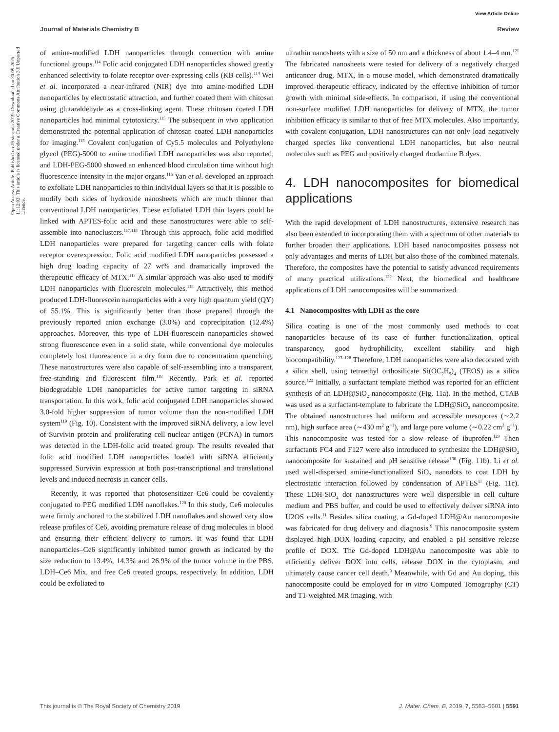View Article Online
Journal of Materials Chemistry B Review
Open Access Article. Published on 29 sierpnia 2019. Downloaded on 30.09.2025 11:12:02. This article is licensed under a Creative Commons Attribution 3.0 Unported Licence.
of amine-modified LDH nanoparticles through connection with amine functional groups.<sup>114</sup> Folic acid conjugated LDH nanoparticles showed greatly enhanced selectivity to folate receptor over-expressing cells (KB cells).<sup>114</sup> Wei et al. incorporated a near-infrared (NIR) dye into amine-modified LDH nanoparticles by electrostatic attraction, and further coated them with chitosan using glutaraldehyde as a cross-linking agent. These chitosan coated LDH nanoparticles had minimal cytotoxicity.<sup>115</sup> The subsequent in vivo application demonstrated the potential application of chitosan coated LDH nanoparticles for imaging.<sup>115</sup> Covalent conjugation of Cy5.5 molecules and Polyethylene glycol (PEG)-5000 to amine modified LDH nanoparticles was also reported, and LDH-PEG-5000 showed an enhanced blood circulation time without high fluorescence intensity in the major organs.<sup>116</sup> Yan et al. developed an approach to exfoliate LDH nanoparticles to thin individual layers so that it is possible to modify both sides of hydroxide nanosheets which are much thinner than conventional LDH nanoparticles. These exfoliated LDH thin layers could be linked with APTES-folic acid and these nanostructures were able to self-assemble into nanoclusters.<sup>117,118</sup> Through this approach, folic acid modified LDH nanoparticles were prepared for targeting cancer cells with folate receptor overexpression. Folic acid modified LDH nanoparticles possessed a high drug loading capacity of 27 wt% and dramatically improved the therapeutic efficacy of MTX.<sup>117</sup> A similar approach was also used to modify LDH nanoparticles with fluorescein molecules.<sup>118</sup> Attractively, this method produced LDH-fluorescein nanoparticles with a very high quantum yield (QY) of 55.1%. This is significantly better than those prepared through the previously reported anion exchange (3.0%) and coprecipitation (12.4%) approaches. Moreover, this type of LDH-fluorescein nanoparticles showed strong fluorescence even in a solid state, while conventional dye molecules completely lost fluorescence in a dry form due to concentration quenching. These nanostructures were also capable of self-assembling into a transparent, free-standing and fluorescent film.<sup>118</sup> Recently, Park et al. reported biodegradable LDH nanoparticles for active tumor targeting in siRNA transportation. In this work, folic acid conjugated LDH nanoparticles showed 3.0-fold higher suppression of tumor volume than the non-modified LDH system<sup>119</sup> (Fig. 10). Consistent with the improved siRNA delivery, a low level of Survivin protein and proliferating cell nuclear antigen (PCNA) in tumors was detected in the LDH-folic acid treated group. The results revealed that folic acid modified LDH nanoparticles loaded with siRNA efficiently suppressed Survivin expression at both post-transcriptional and translational levels and induced necrosis in cancer cells.
Recently, it was reported that photosensitizer Ce6 could be covalently conjugated to PEG modified LDH nanoflakes.<sup>120</sup> In this study, Ce6 molecules were firmly anchored to the stabilized LDH nanoflakes and showed very slow release profiles of Ce6, avoiding premature release of drug molecules in blood and ensuring their efficient delivery to tumors. It was found that LDH nanoparticles–Ce6 significantly inhibited tumor growth as indicated by the size reduction to 13.4%, 14.3% and 26.9% of the tumor volume in the PBS, LDH–Ce6 Mix, and free Ce6 treated groups, respectively. In addition, LDH could be exfoliated to
ultrathin nanosheets with a size of 50 nm and a thickness of about 1.4–4 nm.<sup>121</sup> The fabricated nanosheets were tested for delivery of a negatively charged anticancer drug, MTX, in a mouse model, which demonstrated dramatically improved therapeutic efficacy, indicated by the effective inhibition of tumor growth with minimal side-effects. In comparison, if using the conventional non-surface modified LDH nanoparticles for delivery of MTX, the tumor inhibition efficacy is similar to that of free MTX molecules. Also importantly, with covalent conjugation, LDH nanostructures can not only load negatively charged species like conventional LDH nanoparticles, but also neutral molecules such as PEG and positively charged rhodamine B dyes.
4. LDH nanocomposites for biomedical applications
With the rapid development of LDH nanostructures, extensive research has also been extended to incorporating them with a spectrum of other materials to further broaden their applications. LDH based nanocomposites possess not only advantages and merits of LDH but also those of the combined materials. Therefore, the composites have the potential to satisfy advanced requirements of many practical utilizations.<sup>122</sup> Next, the biomedical and healthcare applications of LDH nanocomposites will be summarized.
4.1 Nanocomposites with LDH as the core
Silica coating is one of the most commonly used methods to coat nanoparticles because of its ease of further functionalization, optical transparency, good hydrophilicity, excellent stability and high biocompatibility.<sup>123–128</sup> Therefore, LDH nanoparticles were also decorated with a silica shell, using tetraethyl orthosilicate Si(OC<sub>2</sub>H<sub>5</sub>)<sub>4</sub> (TEOS) as a silica source.<sup>122</sup> Initially, a surfactant template method was reported for an efficient synthesis of an LDH@SiO<sub>2</sub> nanocomposite (Fig. 11a). In the method, CTAB was used as a surfactant-template to fabricate the LDH@SiO<sub>2</sub> nanocomposite. The obtained nanostructures had uniform and accessible mesopores (∼2.2 nm), high surface area (∼430 m<sup>2</sup> g<sup>−1</sup>), and large pore volume (∼0.22 cm<sup>3</sup> g<sup>−1</sup>). This nanocomposite was tested for a slow release of ibuprofen.<sup>129</sup> Then surfactants FC4 and F127 were also introduced to synthesize the LDH@SiO<sub>2</sub> nanocomposite for sustained and pH sensitive release<sup>130</sup> (Fig. 11b). Li et al. used well-dispersed amine-functionalized SiO<sub>2</sub> nanodots to coat LDH by electrostatic interaction followed by condensation of APTES<sup>11</sup> (Fig. 11c). These LDH-SiO<sub>2</sub> dot nanostructures were well dispersible in cell culture medium and PBS buffer, and could be used to effectively deliver siRNA into U2OS cells.<sup>11</sup> Besides silica coating, a Gd-doped LDH@Au nanocomposite was fabricated for drug delivery and diagnosis.<sup>9</sup> This nanocomposite system displayed high DOX loading capacity, and enabled a pH sensitive release profile of DOX. The Gd-doped LDH@Au nanocomposite was able to efficiently deliver DOX into cells, release DOX in the cytoplasm, and ultimately cause cancer cell death.<sup>9</sup> Meanwhile, with Gd and Au doping, this nanocomposite could be employed for in vitro Computed Tomography (CT) and T1-weighted MR imaging, with
This journal is © The Royal Society of Chemistry 2019 J. Mater. Chem. B, 2019, 7, 5583–5601 | 5591